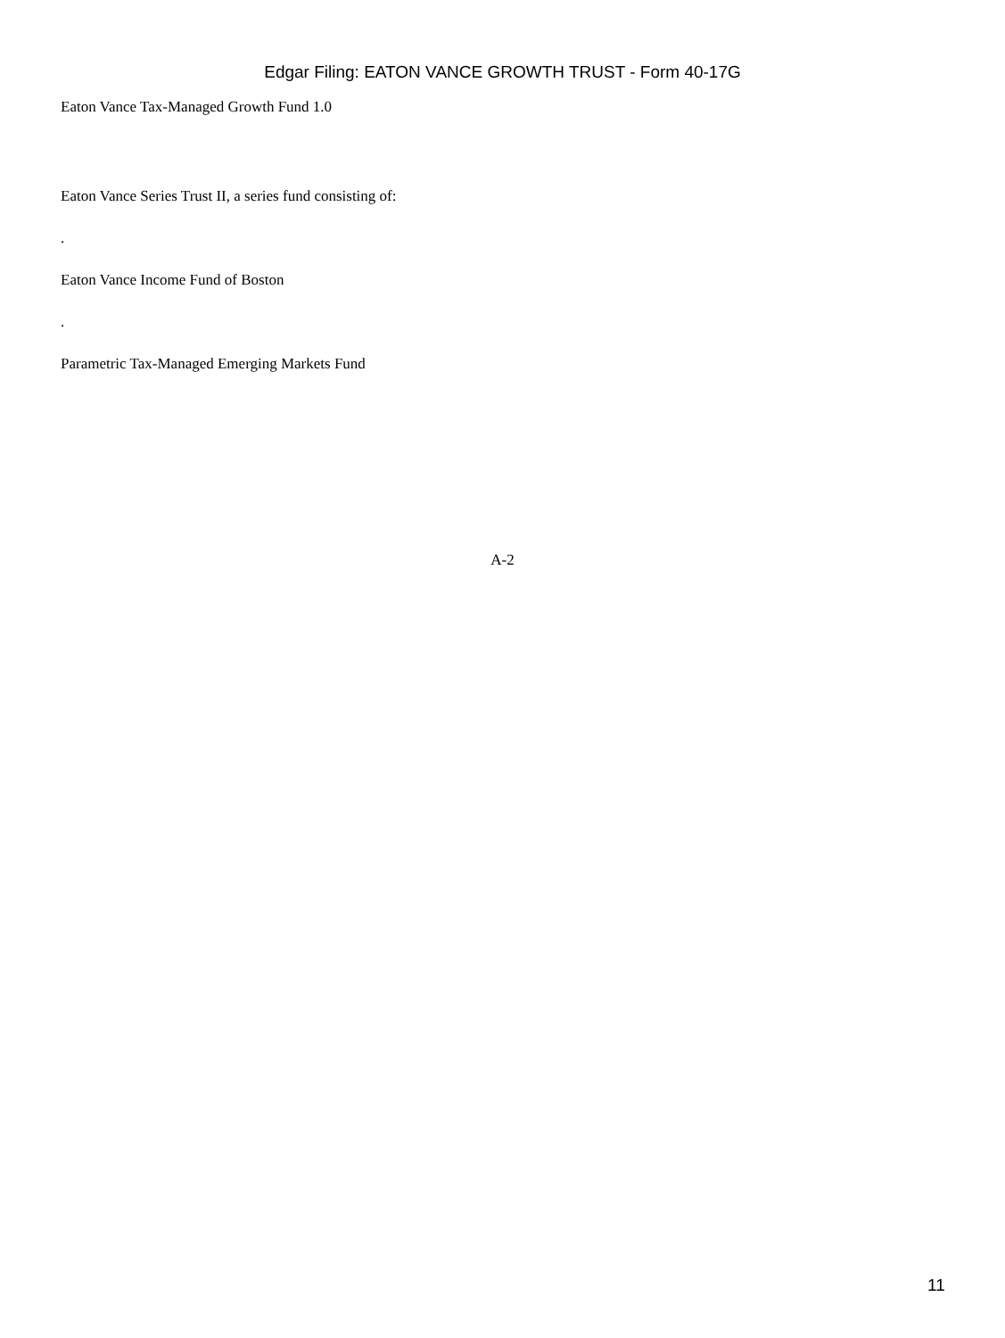Edgar Filing: EATON VANCE GROWTH TRUST - Form 40-17G
Eaton Vance Tax-Managed Growth Fund 1.0
Eaton Vance Series Trust II, a series fund consisting of:
.
Eaton Vance Income Fund of Boston
.
Parametric Tax-Managed Emerging Markets Fund
A-2
11